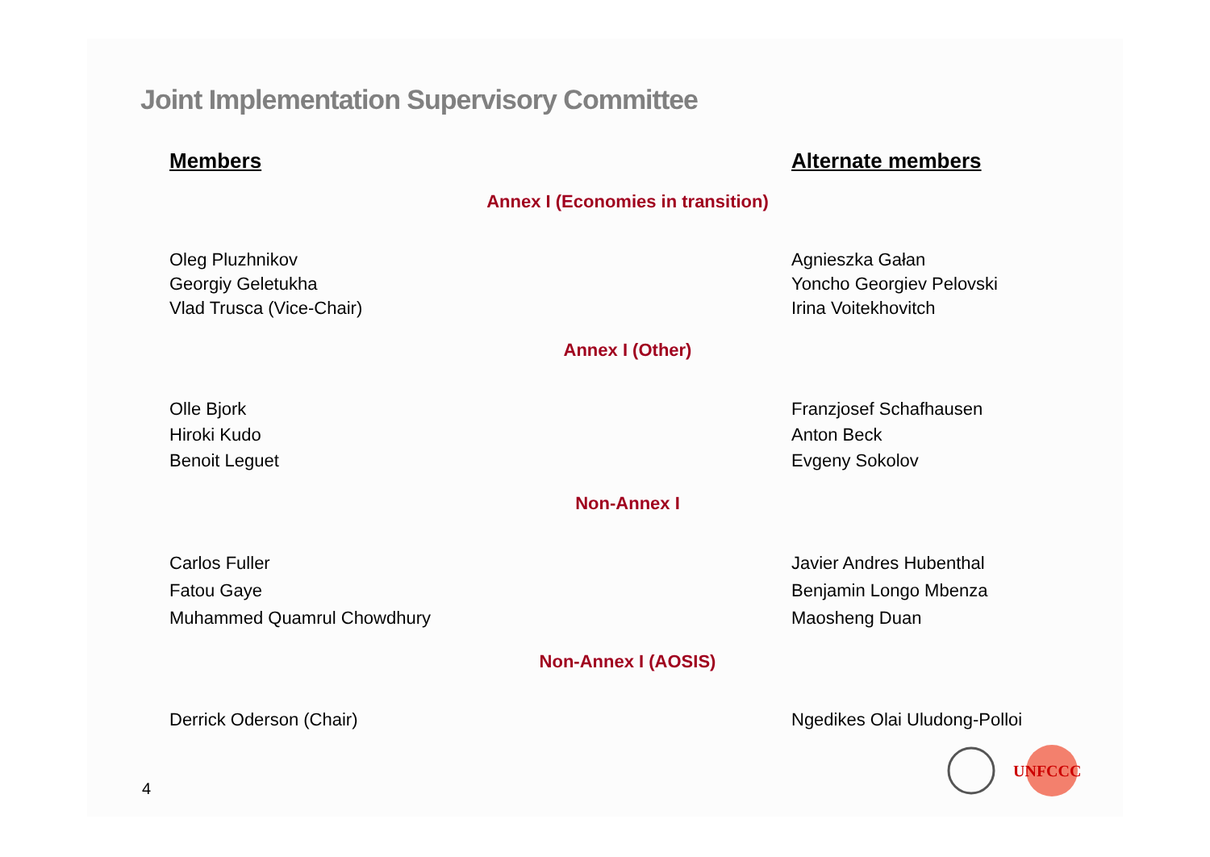Joint Implementation Supervisory Committee
Members Alternate members
Annex I (Economies in transition)
Oleg Pluzhnikov
Georgiy Geletukha
Vlad Trusca (Vice-Chair)
Agnieszka Gałan
Yoncho Georgiev Pelovski
Irina Voitekhovitch
Annex I (Other)
Olle Bjork
Hiroki Kudo
Benoit Leguet
Franzjosef Schafhausen
Anton Beck
Evgeny Sokolov
Non-Annex I
Carlos Fuller
Fatou Gaye
Muhammed Quamrul Chowdhury
Javier Andres Hubenthal
Benjamin Longo Mbenza
Maosheng Duan
Non-Annex I (AOSIS)
Derrick Oderson (Chair) Ngedikes Olai Uludong-Polloi
4
UNFCCC